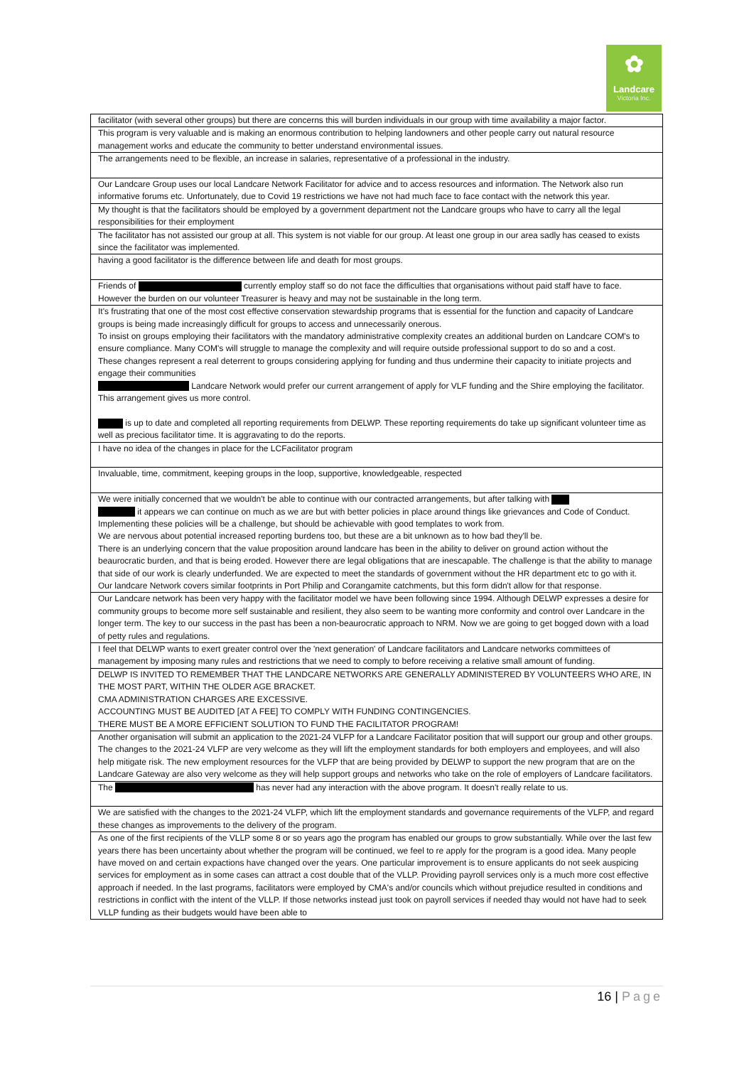✿
Landcare
Victoria Inc.
| facilitator (with several other groups) but there are concerns this will burden individuals in our group with time availability a major factor. |
| This program is very valuable and is making an enormous contribution to helping landowners and other people carry out natural resource management works and educate the community to better understand environmental issues. |
| The arrangements need to be flexible, an increase in salaries, representative of a professional in the industry. |
| Our Landcare Group uses our local Landcare Network Facilitator for advice and to access resources and information. The Network also run informative forums etc. Unfortunately, due to Covid 19 restrictions we have not had much face to face contact with the network this year. |
| My thought is that the facilitators should be employed by a government department not the Landcare groups who have to carry all the legal responsibilities for their employment |
| The facilitator has not assisted our group at all. This system is not viable for our group. At least one group in our area sadly has ceased to exists since the facilitator was implemented. |
| having a good facilitator is the difference between life and death for most groups. |
| Friends of currently employ staff so do not face the difficulties that organisations without paid staff have to face. However the burden on our volunteer Treasurer is heavy and may not be sustainable in the long term. |
| It's frustrating that one of the most cost effective conservation stewardship programs that is essential for the function and capacity of Landcare groups is being made increasingly difficult for groups to access and unnecessarily onerous. To insist on groups employing their facilitators with the mandatory administrative complexity creates an additional burden on Landcare COM's to ensure compliance. Many COM's will struggle to manage the complexity and will require outside professional support to do so and a cost. These changes represent a real deterrent to groups considering applying for funding and thus undermine their capacity to initiate projects and engage their communities Landcare Network would prefer our current arrangement of apply for VLF funding and the Shire employing the facilitator. This arrangement gives us more control. is up to date and completed all reporting requirements from DELWP. These reporting requirements do take up significant volunteer time as well as precious facilitator time. It is aggravating to do the reports. |
| I have no idea of the changes in place for the LCFacilitator program |
| Invaluable, time, commitment, keeping groups in the loop, supportive, knowledgeable, respected |
| We were initially concerned that we wouldn't be able to continue with our contracted arrangements, but after talking with it appears we can continue on much as we are but with better policies in place around things like grievances and Code of Conduct. Implementing these policies will be a challenge, but should be achievable with good templates to work from. We are nervous about potential increased reporting burdens too, but these are a bit unknown as to how bad they'll be. There is an underlying concern that the value proposition around landcare has been in the ability to deliver on ground action without the beaurocratic burden, and that is being eroded. However there are legal obligations that are inescapable. The challenge is that the ability to manage that side of our work is clearly underfunded. We are expected to meet the standards of government without the HR department etc to go with it. Our landcare Network covers similar footprints in Port Philip and Corangamite catchments, but this form didn't allow for that response. |
| Our Landcare network has been very happy with the facilitator model we have been following since 1994. Although DELWP expresses a desire for community groups to become more self sustainable and resilient, they also seem to be wanting more conformity and control over Landcare in the longer term. The key to our success in the past has been a non-beaurocratic approach to NRM. Now we are going to get bogged down with a load of petty rules and regulations. |
| I feel that DELWP wants to exert greater control over the 'next generation' of Landcare facilitators and Landcare networks committees of management by imposing many rules and restrictions that we need to comply to before receiving a relative small amount of funding. |
| DELWP IS INVITED TO REMEMBER THAT THE LANDCARE NETWORKS ARE GENERALLY ADMINISTERED BY VOLUNTEERS WHO ARE, IN THE MOST PART, WITHIN THE OLDER AGE BRACKET. CMA ADMINISTRATION CHARGES ARE EXCESSIVE. ACCOUNTING MUST BE AUDITED [AT A FEE] TO COMPLY WITH FUNDING CONTINGENCIES. THERE MUST BE A MORE EFFICIENT SOLUTION TO FUND THE FACILITATOR PROGRAM! |
| Another organisation will submit an application to the 2021-24 VLFP for a Landcare Facilitator position that will support our group and other groups. The changes to the 2021-24 VLFP are very welcome as they will lift the employment standards for both employers and employees, and will also help mitigate risk. The new employment resources for the VLFP that are being provided by DELWP to support the new program that are on the Landcare Gateway are also very welcome as they will help support groups and networks who take on the role of employers of Landcare facilitators. |
| The has never had any interaction with the above program. It doesn't really relate to us. |
| We are satisfied with the changes to the 2021-24 VLFP, which lift the employment standards and governance requirements of the VLFP, and regard these changes as improvements to the delivery of the program. |
| As one of the first recipients of the VLLP some 8 or so years ago the program has enabled our groups to grow substantially. While over the last few years there has been uncertainty about whether the program will be continued, we feel to re apply for the program is a good idea. Many people have moved on and certain expactions have changed over the years. One particular improvement is to ensure applicants do not seek auspicing services for employment as in some cases can attract a cost double that of the VLLP. Providing payroll services only is a much more cost effective approach if needed. In the last programs, facilitators were employed by CMA's and/or councils which without prejudice resulted in conditions and restrictions in conflict with the intent of the VLLP. If those networks instead just took on payroll services if needed thay would not have had to seek VLLP funding as their budgets would have been able to |
16 | Page